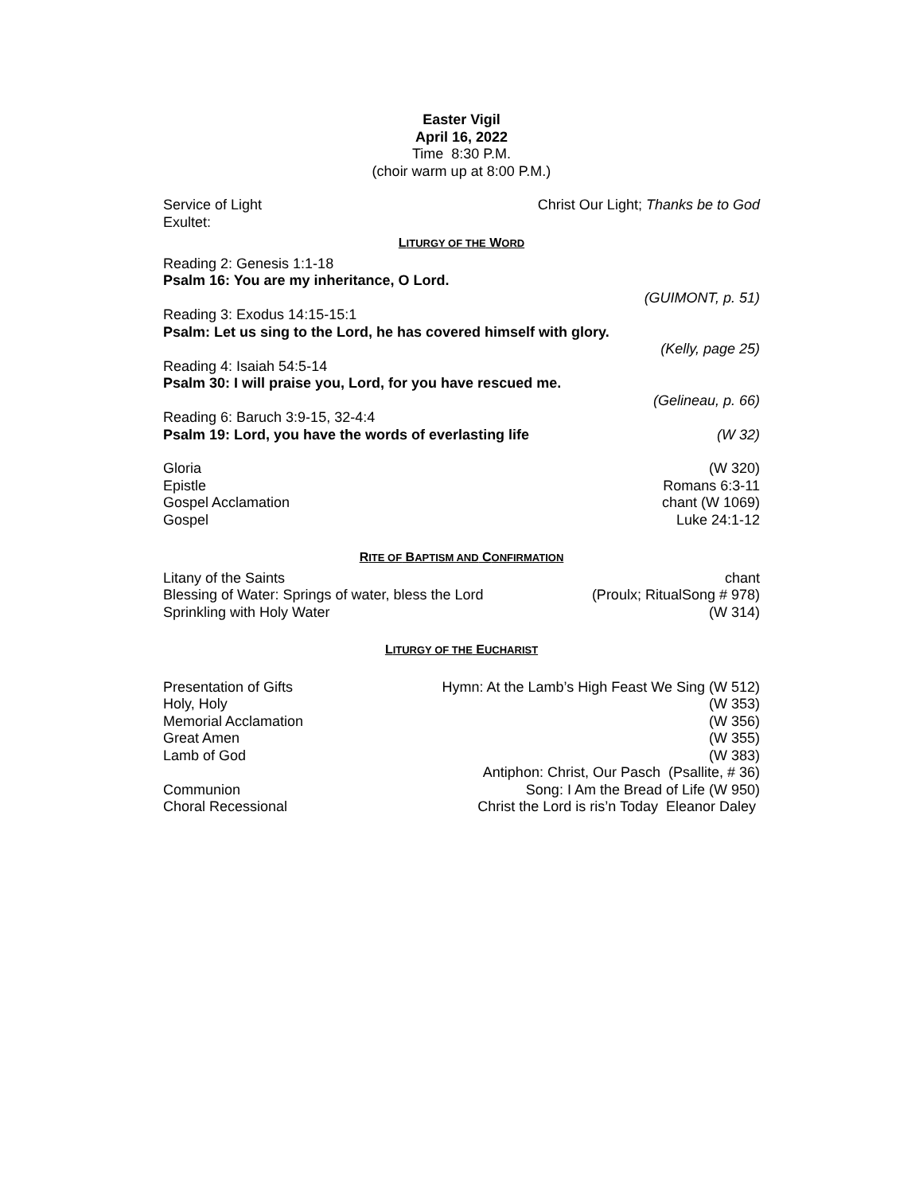Easter Vigil
April 16, 2022
Time 8:30 P.M.
(choir warm up at 8:00 P.M.)
Service of Light Christ Our Light; Thanks be to God
Exultet:
LITURGY OF THE WORD
Reading 2: Genesis 1:1-18
Psalm 16: You are my inheritance, O Lord.
(GUIMONT, p. 51)
Reading 3: Exodus 14:15-15:1
Psalm: Let us sing to the Lord, he has covered himself with glory.
(Kelly, page 25)
Reading 4: Isaiah 54:5-14
Psalm 30: I will praise you, Lord, for you have rescued me.
(Gelineau, p. 66)
Reading 6: Baruch 3:9-15, 32-4:4
Psalm 19: Lord, you have the words of everlasting life (W 32)
Gloria (W 320)
Epistle Romans 6:3-11
Gospel Acclamation chant (W 1069)
Gospel Luke 24:1-12
RITE OF BAPTISM AND CONFIRMATION
Litany of the Saints chant
Blessing of Water: Springs of water, bless the Lord (Proulx; RitualSong # 978)
Sprinkling with Holy Water (W 314)
LITURGY OF THE EUCHARIST
Presentation of Gifts Hymn: At the Lamb’s High Feast We Sing (W 512)
Holy, Holy (W 353)
Memorial Acclamation (W 356)
Great Amen (W 355)
Lamb of God (W 383)
Antiphon: Christ, Our Pasch (Psallite, # 36)
Communion Song: I Am the Bread of Life (W 950)
Choral Recessional Christ the Lord is ris’n Today Eleanor Daley